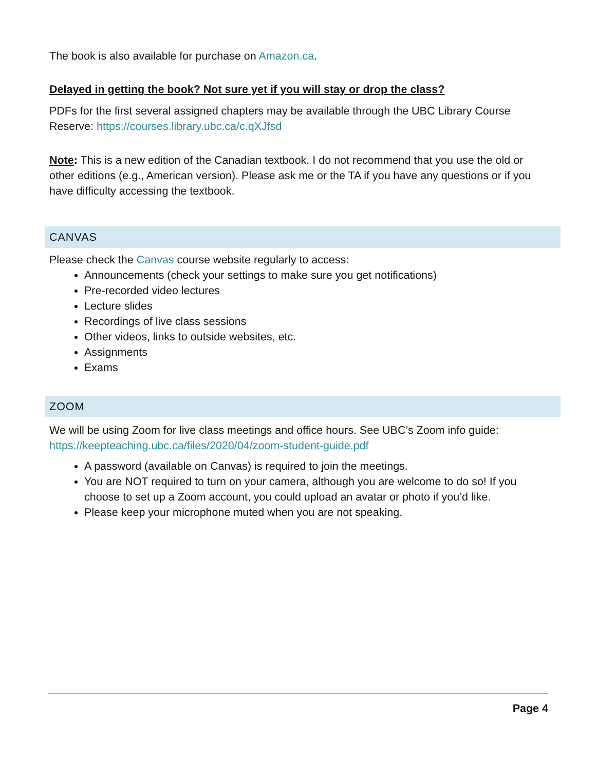The book is also available for purchase on Amazon.ca.
Delayed in getting the book? Not sure yet if you will stay or drop the class?
PDFs for the first several assigned chapters may be available through the UBC Library Course Reserve: https://courses.library.ubc.ca/c.qXJfsd
Note: This is a new edition of the Canadian textbook. I do not recommend that you use the old or other editions (e.g., American version). Please ask me or the TA if you have any questions or if you have difficulty accessing the textbook.
CANVAS
Please check the Canvas course website regularly to access:
Announcements (check your settings to make sure you get notifications)
Pre-recorded video lectures
Lecture slides
Recordings of live class sessions
Other videos, links to outside websites, etc.
Assignments
Exams
ZOOM
We will be using Zoom for live class meetings and office hours. See UBC’s Zoom info guide: https://keepteaching.ubc.ca/files/2020/04/zoom-student-guide.pdf
A password (available on Canvas) is required to join the meetings.
You are NOT required to turn on your camera, although you are welcome to do so! If you choose to set up a Zoom account, you could upload an avatar or photo if you’d like.
Please keep your microphone muted when you are not speaking.
Page 4